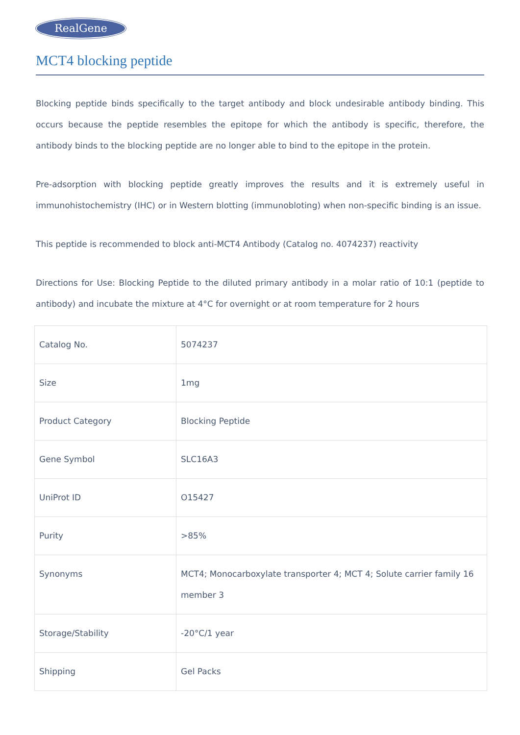RealGene
MCT4 blocking peptide
Blocking peptide binds specifically to the target antibody and block undesirable antibody binding. This occurs because the peptide resembles the epitope for which the antibody is specific, therefore, the antibody binds to the blocking peptide are no longer able to bind to the epitope in the protein.
Pre-adsorption with blocking peptide greatly improves the results and it is extremely useful in immunohistochemistry (IHC) or in Western blotting (immunobloting) when non-specific binding is an issue.
This peptide is recommended to block anti-MCT4 Antibody (Catalog no. 4074237) reactivity
Directions for Use: Blocking Peptide to the diluted primary antibody in a molar ratio of 10:1 (peptide to antibody) and incubate the mixture at 4°C for overnight or at room temperature for 2 hours
| Catalog No. | 5074237 |
| Size | 1mg |
| Product Category | Blocking Peptide |
| Gene Symbol | SLC16A3 |
| UniProt ID | O15427 |
| Purity | >85% |
| Synonyms | MCT4; Monocarboxylate transporter 4; MCT 4; Solute carrier family 16 member 3 |
| Storage/Stability | -20°C/1 year |
| Shipping | Gel Packs |